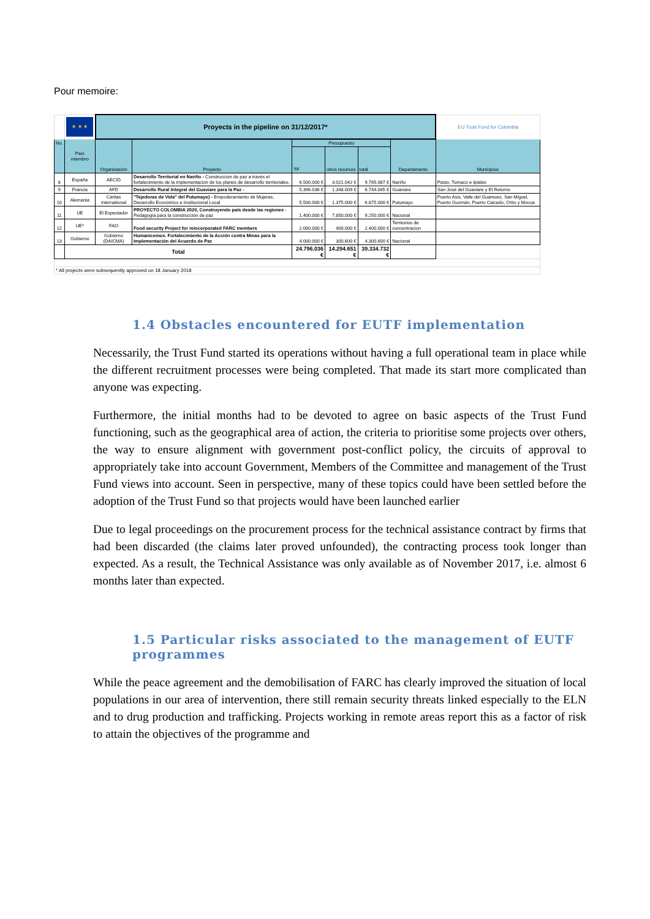Pour memoire:
| | ★ ★ ★ | Proyects in the pipeline on 31/12/2017* | | | | | | EU Trust Fund for Colombia |
| No. | País miembro | Organización | Proyecto | Presupuesto | | | Departamento | Municipios |
| | | | | TF | otros recursos | total | | |
| 8 | España | AECID | Desarrollo Territorial en Nariño - Construccion de paz a través el fortalecimiento de la implementacion de los planes de desarrollo territoriales. | 6.500.000 € | 3.021.042 € | 9.765.087 € | Nariño | Pasto, Tumaco e Ipiales |
| 9 | Francia | AFD | Desarrollo Rural Integral del Guaviare para la Paz - | 5.396.036 € | 1.348.009 € | 6.744.045 € | Guaviare | San José del Guaviare y El Retorno |
| 10 | Alemania | Caritas International | "Tejedoras de Vida" del Putumayo) - Empoderamiento de Mujeres, Desarrollo Económico e Institucional Local | 5.500.000 € | 1.375.000 € | 6.875.000 € | Putumayo | Puerto Asis, Valle del Guamuez, San Miguel, Puerto Guzmán, Puerto Caicedo, Orito y Mocoa |
| 11 | UE | El Espectador | PROYECTO COLOMBIA 2020, Construyendo país desde las regiones - Pedagogía para la construcción de paz | 1.400.000 € | 7.850.000 € | 9.250.000 € | Nacional | |
| 12 | UE* | FAO | Food security Project for reincorporated FARC members | 2.000.000 € | 400.000 € | 2.400.000 € | Territorios de concentracion | |
| 13 | Gobierno | Gobierno (DAICMA) | Humanicemos. Fortalecimiento de la Acción contra Minas para la Implementación del Acuerdo de Paz | 4.000.000 € | 300.600 € | 4.300.600 € | Nacional | |
| | Total | | | 24.796.036 € | 14.294.651 € | 39.334.732 € | | |
| * All projects were subsequently approved on 18 January 2018 | | | | | | | | |
1.4 Obstacles encountered for EUTF implementation
Necessarily, the Trust Fund started its operations without having a full operational team in place while the different recruitment processes were being completed. That made its start more complicated than anyone was expecting.
Furthermore, the initial months had to be devoted to agree on basic aspects of the Trust Fund functioning, such as the geographical area of action, the criteria to prioritise some projects over others, the way to ensure alignment with government post-conflict policy, the circuits of approval to appropriately take into account Government, Members of the Committee and management of the Trust Fund views into account. Seen in perspective, many of these topics could have been settled before the adoption of the Trust Fund so that projects would have been launched earlier
Due to legal proceedings on the procurement process for the technical assistance contract by firms that had been discarded (the claims later proved unfounded), the contracting process took longer than expected. As a result, the Technical Assistance was only available as of November 2017, i.e. almost 6 months later than expected.
1.5 Particular risks associated to the management of EUTF
programmes
While the peace agreement and the demobilisation of FARC has clearly improved the situation of local populations in our area of intervention, there still remain security threats linked especially to the ELN and to drug production and trafficking. Projects working in remote areas report this as a factor of risk to attain the objectives of the programme and